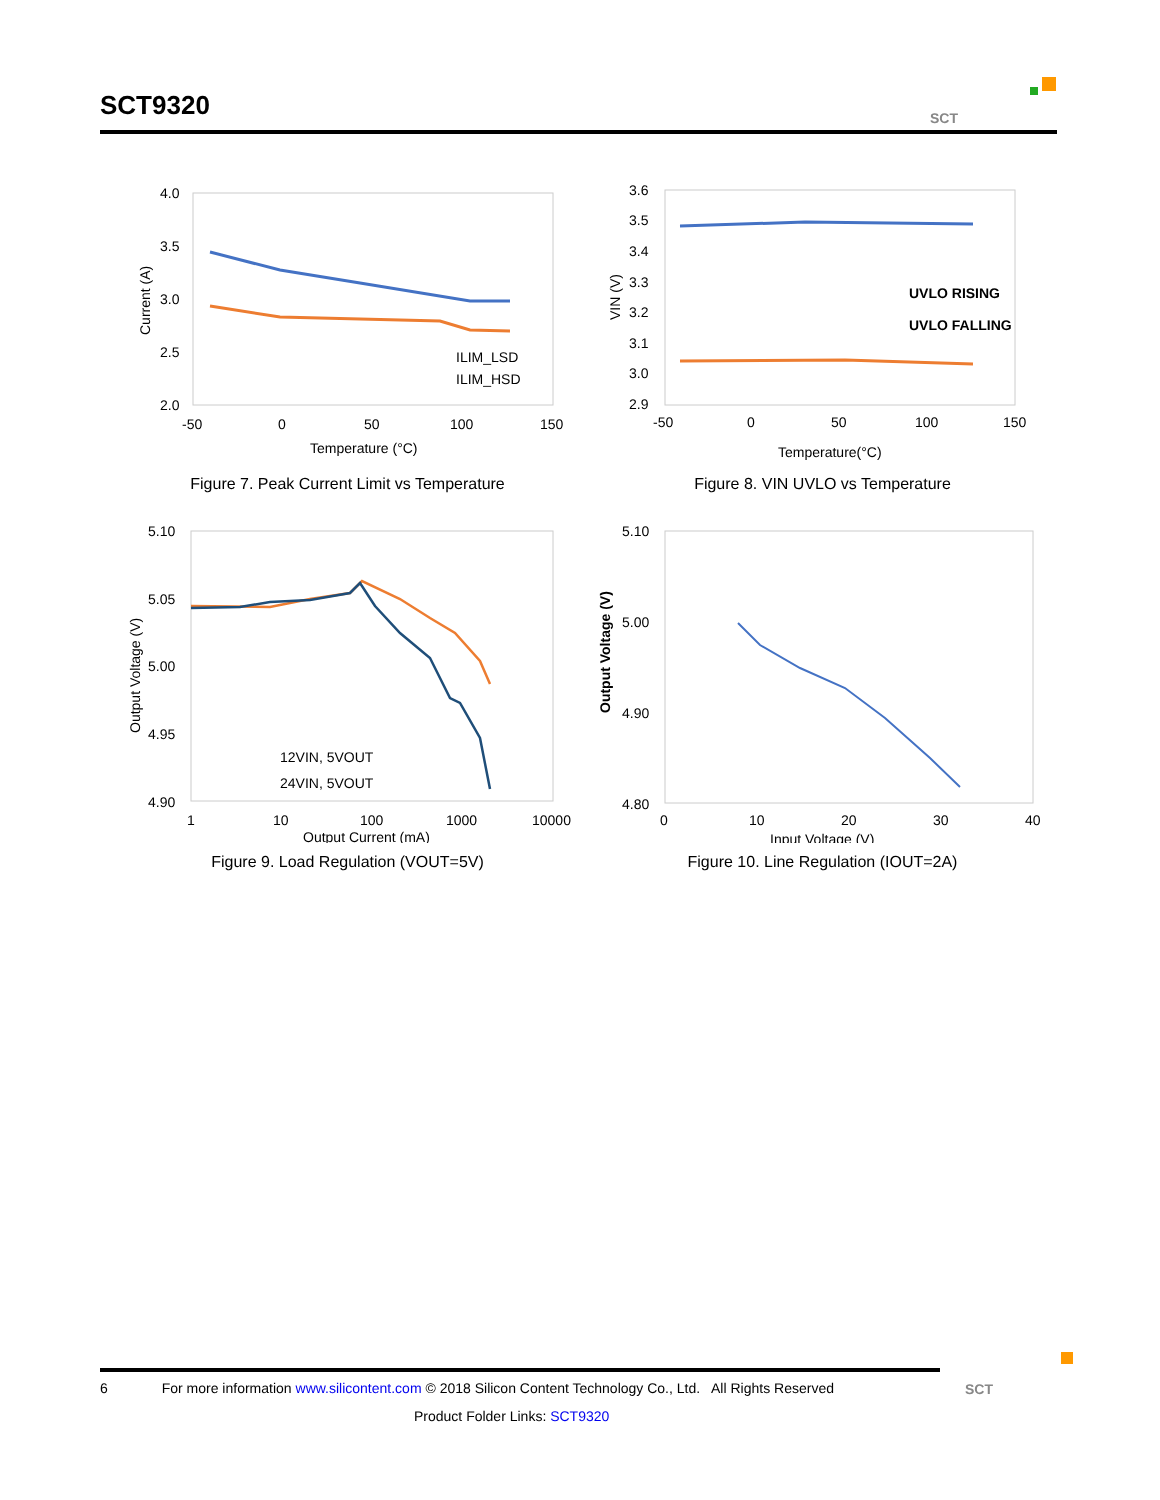SCT9320
SCT
4.0
3.5
3.0
2.5
2.0
-50
0
50
100
150
Temperature (°C)
Current (A)
ILIM_LSD
ILIM_HSD
Figure 7. Peak Current Limit vs Temperature
3.6
3.5
3.4
3.3
3.2
3.1
3.0
2.9
-50
0
50
100
150
Temperature(°C)
VIN (V)
UVLO RISING
UVLO FALLING
Figure 8. VIN UVLO vs Temperature
5.10
5.05
5.00
4.95
4.90
1
10
100
1000
10000
Output Current (mA)
Output Voltage (V)
12VIN, 5VOUT
24VIN, 5VOUT
Figure 9. Load Regulation (VOUT=5V)
5.10
5.00
4.90
4.80
0
10
20
30
40
Input Voltage (V)
Output Voltage (V)
Figure 10. Line Regulation (IOUT=2A)
6 For more information www.silicontent.com © 2018 Silicon Content Technology Co., Ltd. All Rights Reserved
Product Folder Links: SCT9320
SCT